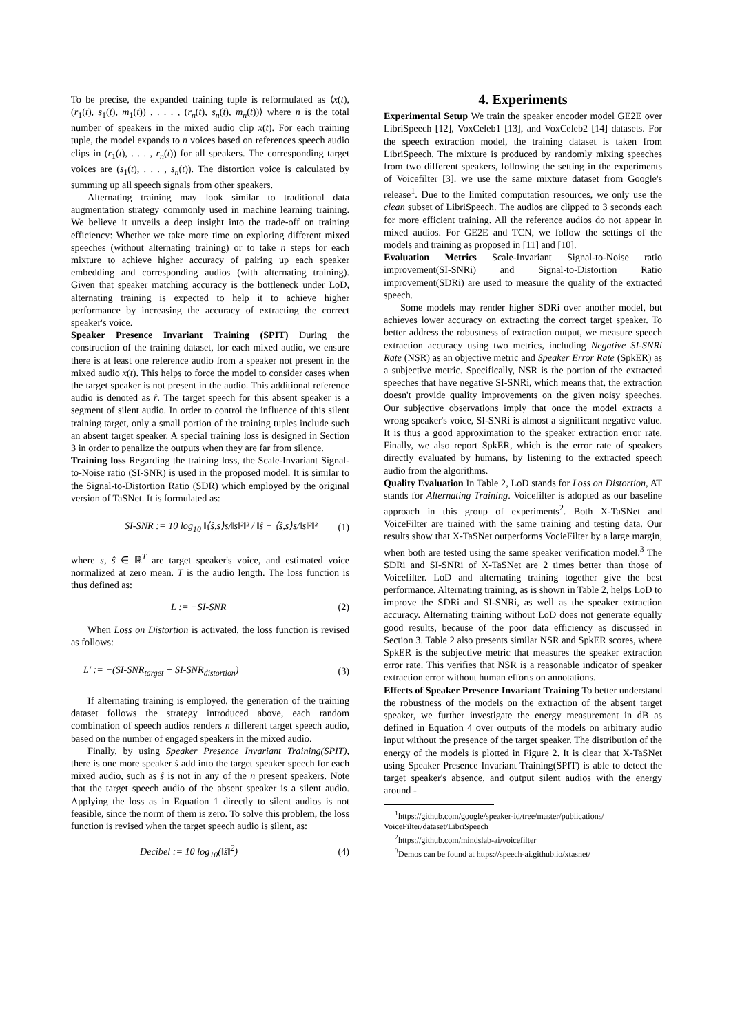To be precise, the expanded training tuple is reformulated as ⟨x(t), (r<sub>1</sub>(t), s<sub>1</sub>(t), m<sub>1</sub>(t)) , . . . , (r<sub>n</sub>(t), s<sub>n</sub>(t), m<sub>n</sub>(t))⟩ where n is the total number of speakers in the mixed audio clip x(t). For each training tuple, the model expands to n voices based on references speech audio clips in (r<sub>1</sub>(t), . . . , r<sub>n</sub>(t)) for all speakers. The corresponding target voices are (s<sub>1</sub>(t), . . . , s<sub>n</sub>(t)). The distortion voice is calculated by summing up all speech signals from other speakers.
Alternating training may look similar to traditional data augmentation strategy commonly used in machine learning training. We believe it unveils a deep insight into the trade-off on training efficiency: Whether we take more time on exploring different mixed speeches (without alternating training) or to take n steps for each mixture to achieve higher accuracy of pairing up each speaker embedding and corresponding audios (with alternating training). Given that speaker matching accuracy is the bottleneck under LoD, alternating training is expected to help it to achieve higher performance by increasing the accuracy of extracting the correct speaker's voice.
Speaker Presence Invariant Training (SPIT) During the construction of the training dataset, for each mixed audio, we ensure there is at least one reference audio from a speaker not present in the mixed audio x(t). This helps to force the model to consider cases when the target speaker is not present in the audio. This additional reference audio is denoted as r̂. The target speech for this absent speaker is a segment of silent audio. In order to control the influence of this silent training target, only a small portion of the training tuples include such an absent target speaker. A special training loss is designed in Section 3 in order to penalize the outputs when they are far from silence.
Training loss Regarding the training loss, the Scale-Invariant Signal-to-Noise ratio (SI-SNR) is used in the proposed model. It is similar to the Signal-to-Distortion Ratio (SDR) which employed by the original version of TaSNet. It is formulated as:
SI-SNR := 10 log<sub>10</sub> ‖⟨ŝ,s⟩s/‖s‖²‖² / ‖ŝ − ⟨ŝ,s⟩s/‖s‖²‖² (1)
where s, ŝ ∈ ℝ<sup>T</sup> are target speaker's voice, and estimated voice normalized at zero mean. T is the audio length. The loss function is thus defined as:
L := −SI-SNR (2)
When Loss on Distortion is activated, the loss function is revised as follows:
L′ := −(SI-SNR<sub>target</sub> + SI-SNR<sub>distortion</sub>) (3)
If alternating training is employed, the generation of the training dataset follows the strategy introduced above, each random combination of speech audios renders n different target speech audio, based on the number of engaged speakers in the mixed audio.
Finally, by using Speaker Presence Invariant Training(SPIT), there is one more speaker ŝ add into the target speaker speech for each mixed audio, such as ŝ is not in any of the n present speakers. Note that the target speech audio of the absent speaker is a silent audio. Applying the loss as in Equation 1 directly to silent audios is not feasible, since the norm of them is zero. To solve this problem, the loss function is revised when the target speech audio is silent, as:
Decibel := 10 log<sub>10</sub>(‖ŝ‖<sup>2</sup>) (4)
4. Experiments
Experimental Setup We train the speaker encoder model GE2E over LibriSpeech [12], VoxCeleb1 [13], and VoxCeleb2 [14] datasets. For the speech extraction model, the training dataset is taken from LibriSpeech. The mixture is produced by randomly mixing speeches from two different speakers, following the setting in the experiments of Voicefilter [3]. we use the same mixture dataset from Google's release<sup>1</sup>. Due to the limited computation resources, we only use the clean subset of LibriSpeech. The audios are clipped to 3 seconds each for more efficient training. All the reference audios do not appear in mixed audios. For GE2E and TCN, we follow the settings of the models and training as proposed in [11] and [10].
Evaluation Metrics Scale-Invariant Signal-to-Noise ratio improvement(SI-SNRi) and Signal-to-Distortion Ratio improvement(SDRi) are used to measure the quality of the extracted speech.
Some models may render higher SDRi over another model, but achieves lower accuracy on extracting the correct target speaker. To better address the robustness of extraction output, we measure speech extraction accuracy using two metrics, including Negative SI-SNRi Rate (NSR) as an objective metric and Speaker Error Rate (SpkER) as a subjective metric. Specifically, NSR is the portion of the extracted speeches that have negative SI-SNRi, which means that, the extraction doesn't provide quality improvements on the given noisy speeches. Our subjective observations imply that once the model extracts a wrong speaker's voice, SI-SNRi is almost a significant negative value. It is thus a good approximation to the speaker extraction error rate. Finally, we also report SpkER, which is the error rate of speakers directly evaluated by humans, by listening to the extracted speech audio from the algorithms.
Quality Evaluation In Table 2, LoD stands for Loss on Distortion, AT stands for Alternating Training. Voicefilter is adopted as our baseline approach in this group of experiments<sup>2</sup>. Both X-TaSNet and VoiceFilter are trained with the same training and testing data. Our results show that X-TaSNet outperforms VocieFilter by a large margin, when both are tested using the same speaker verification model.<sup>3</sup> The SDRi and SI-SNRi of X-TaSNet are 2 times better than those of Voicefilter. LoD and alternating training together give the best performance. Alternating training, as is shown in Table 2, helps LoD to improve the SDRi and SI-SNRi, as well as the speaker extraction accuracy. Alternating training without LoD does not generate equally good results, because of the poor data efficiency as discussed in Section 3. Table 2 also presents similar NSR and SpkER scores, where SpkER is the subjective metric that measures the speaker extraction error rate. This verifies that NSR is a reasonable indicator of speaker extraction error without human efforts on annotations.
Effects of Speaker Presence Invariant Training To better understand the robustness of the models on the extraction of the absent target speaker, we further investigate the energy measurement in dB as defined in Equation 4 over outputs of the models on arbitrary audio input without the presence of the target speaker. The distribution of the energy of the models is plotted in Figure 2. It is clear that X-TaSNet using Speaker Presence Invariant Training(SPIT) is able to detect the target speaker's absence, and output silent audios with the energy around -
<sup>1</sup> https://github.com/google/speaker-id/tree/master/publications/ VoiceFilter/dataset/LibriSpeech
<sup>2</sup> https://github.com/mindslab-ai/voicefilter
<sup>3</sup> Demos can be found at https://speech-ai.github.io/xtasnet/